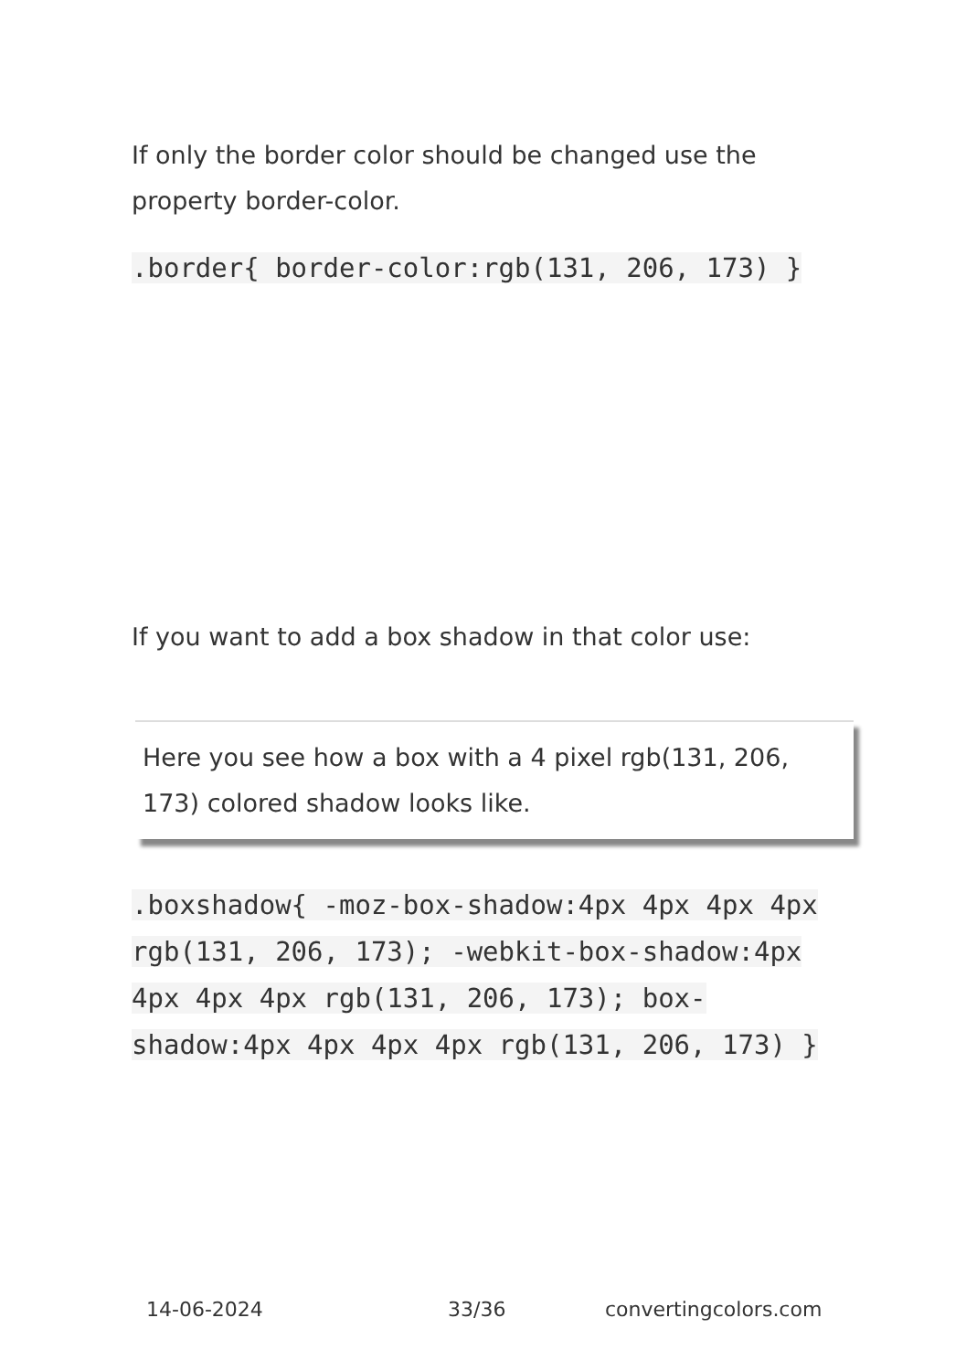If only the border color should be changed use the property border-color.
.border{ border-color:rgb(131, 206, 173) }
If you want to add a box shadow in that color use:
Here you see how a box with a 4 pixel rgb(131, 206, 173) colored shadow looks like.
.boxshadow{ -moz-box-shadow:4px 4px 4px 4px rgb(131, 206, 173); -webkit-box-shadow:4px 4px 4px 4px rgb(131, 206, 173); box-shadow:4px 4px 4px 4px rgb(131, 206, 173) }
14-06-2024 33/36 convertingcolors.com